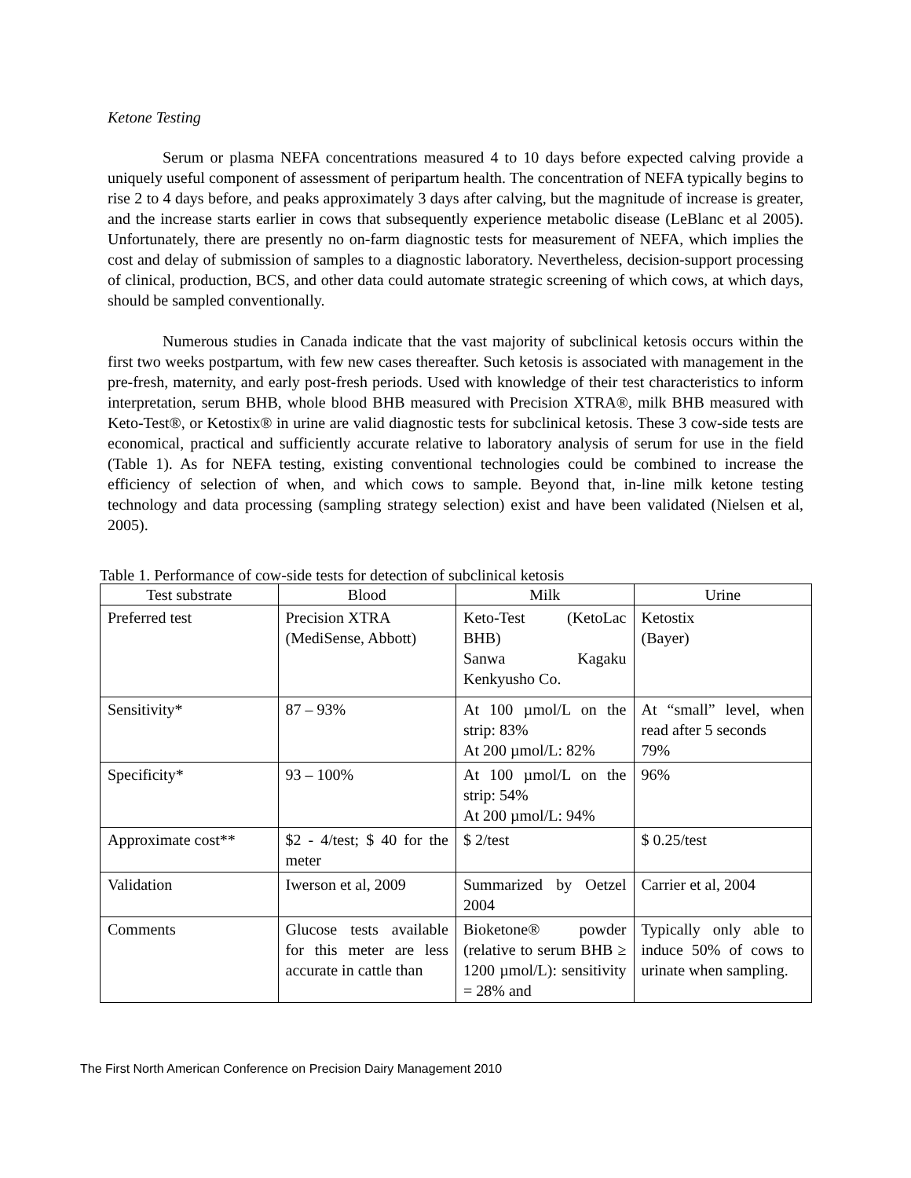Ketone Testing
Serum or plasma NEFA concentrations measured 4 to 10 days before expected calving provide a uniquely useful component of assessment of peripartum health. The concentration of NEFA typically begins to rise 2 to 4 days before, and peaks approximately 3 days after calving, but the magnitude of increase is greater, and the increase starts earlier in cows that subsequently experience metabolic disease (LeBlanc et al 2005). Unfortunately, there are presently no on-farm diagnostic tests for measurement of NEFA, which implies the cost and delay of submission of samples to a diagnostic laboratory. Nevertheless, decision-support processing of clinical, production, BCS, and other data could automate strategic screening of which cows, at which days, should be sampled conventionally.
Numerous studies in Canada indicate that the vast majority of subclinical ketosis occurs within the first two weeks postpartum, with few new cases thereafter. Such ketosis is associated with management in the pre-fresh, maternity, and early post-fresh periods. Used with knowledge of their test characteristics to inform interpretation, serum BHB, whole blood BHB measured with Precision XTRA®, milk BHB measured with Keto-Test®, or Ketostix® in urine are valid diagnostic tests for subclinical ketosis. These 3 cow-side tests are economical, practical and sufficiently accurate relative to laboratory analysis of serum for use in the field (Table 1). As for NEFA testing, existing conventional technologies could be combined to increase the efficiency of selection of when, and which cows to sample. Beyond that, in-line milk ketone testing technology and data processing (sampling strategy selection) exist and have been validated (Nielsen et al, 2005).
Table 1. Performance of cow-side tests for detection of subclinical ketosis
| Test substrate | Blood | Milk | Urine |
| --- | --- | --- | --- |
| Preferred test | Precision XTRA (MediSense, Abbott) | Keto-Test (KetoLac BHB) Sanwa Kagaku Kenkyusho Co. | Ketostix (Bayer) |
| Sensitivity* | 87 – 93% | At 100 µmol/L on the strip: 83% At 200 µmol/L: 82% | At “small” level, when read after 5 seconds 79% |
| Specificity* | 93 – 100% | At 100 µmol/L on the strip: 54% At 200 µmol/L: 94% | 96% |
| Approximate cost** | $2 - 4/test; $ 40 for the meter | $ 2/test | $ 0.25/test |
| Validation | Iwerson et al, 2009 | Summarized by Oetzel 2004 | Carrier et al, 2004 |
| Comments | Glucose tests available for this meter are less accurate in cattle than | Bioketone® powder (relative to serum BHB ≥ 1200 µmol/L): sensitivity = 28% and | Typically only able to induce 50% of cows to urinate when sampling. |
The First North American Conference on Precision Dairy Management 2010